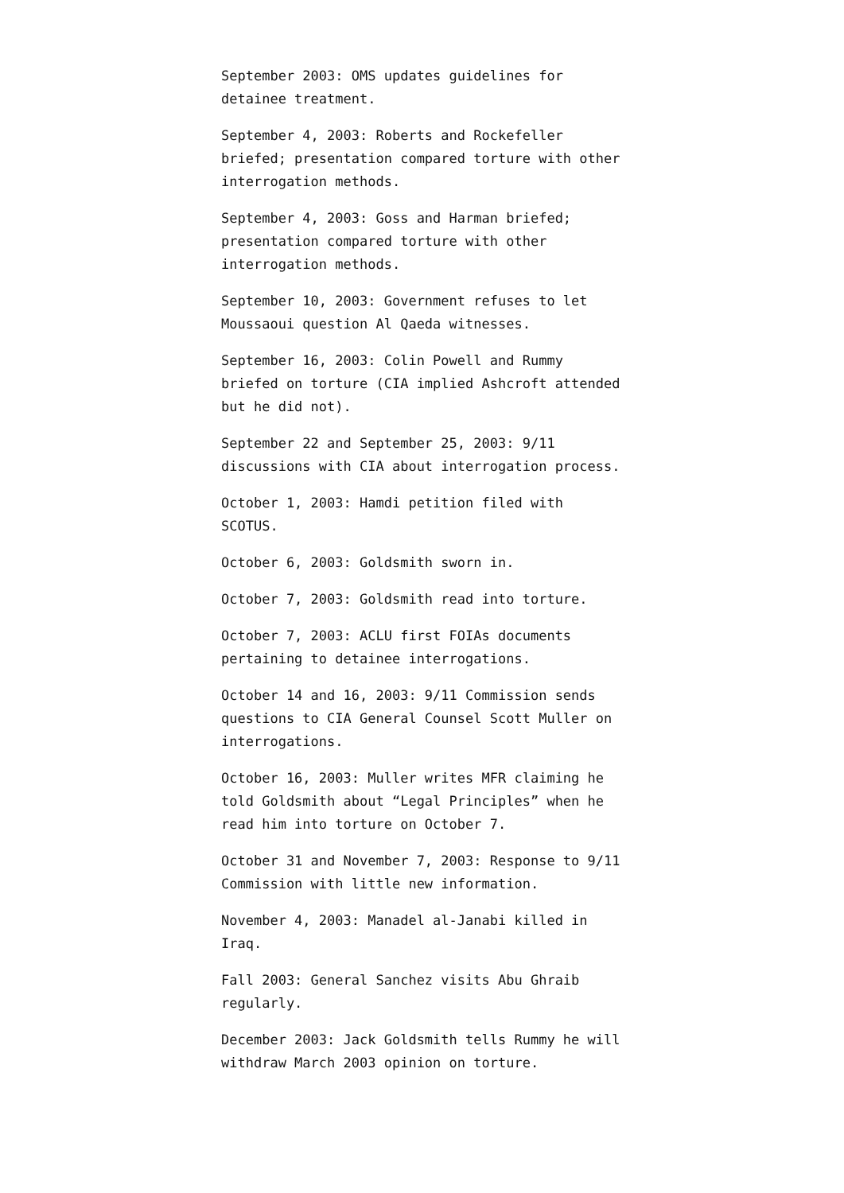September 2003: OMS updates guidelines for detainee treatment.
September 4, 2003: Roberts and Rockefeller briefed; presentation compared torture with other interrogation methods.
September 4, 2003: Goss and Harman briefed; presentation compared torture with other interrogation methods.
September 10, 2003: Government refuses to let Moussaoui question Al Qaeda witnesses.
September 16, 2003: Colin Powell and Rummy briefed on torture (CIA implied Ashcroft attended but he did not).
September 22 and September 25, 2003: 9/11 discussions with CIA about interrogation process.
October 1, 2003: Hamdi petition filed with SCOTUS.
October 6, 2003: Goldsmith sworn in.
October 7, 2003: Goldsmith read into torture.
October 7, 2003: ACLU first FOIAs documents pertaining to detainee interrogations.
October 14 and 16, 2003: 9/11 Commission sends questions to CIA General Counsel Scott Muller on interrogations.
October 16, 2003: Muller writes MFR claiming he told Goldsmith about “Legal Principles” when he read him into torture on October 7.
October 31 and November 7, 2003: Response to 9/11 Commission with little new information.
November 4, 2003: Manadel al-Janabi killed in Iraq.
Fall 2003: General Sanchez visits Abu Ghraib regularly.
December 2003: Jack Goldsmith tells Rummy he will withdraw March 2003 opinion on torture.